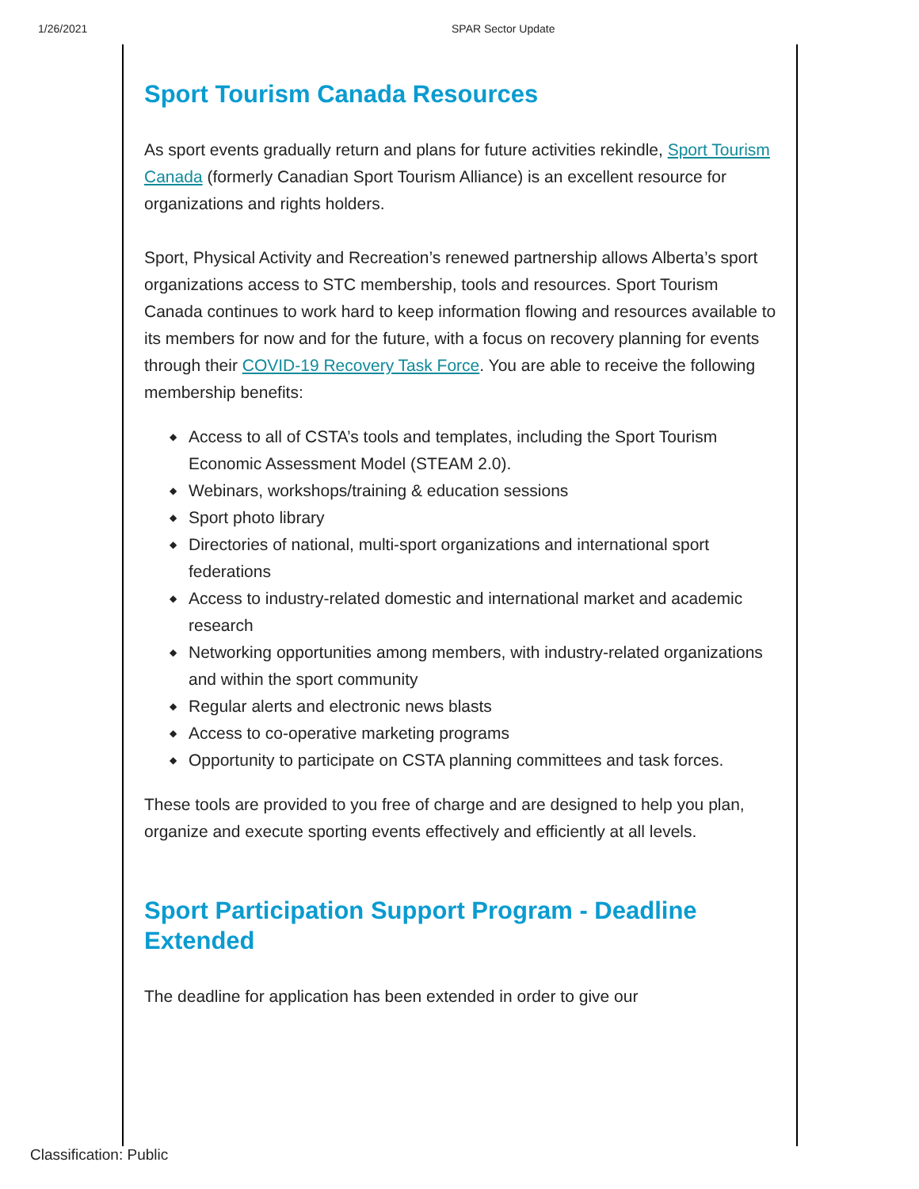1/26/2021 SPAR Sector Update
Sport Tourism Canada Resources
As sport events gradually return and plans for future activities rekindle, Sport Tourism Canada (formerly Canadian Sport Tourism Alliance) is an excellent resource for organizations and rights holders.
Sport, Physical Activity and Recreation’s renewed partnership allows Alberta’s sport organizations access to STC membership, tools and resources. Sport Tourism Canada continues to work hard to keep information flowing and resources available to its members for now and for the future, with a focus on recovery planning for events through their COVID-19 Recovery Task Force. You are able to receive the following membership benefits:
◆ Access to all of CSTA’s tools and templates, including the Sport Tourism Economic Assessment Model (STEAM 2.0).
◆ Webinars, workshops/training & education sessions
◆ Sport photo library
◆ Directories of national, multi-sport organizations and international sport federations
◆ Access to industry-related domestic and international market and academic research
◆ Networking opportunities among members, with industry-related organizations and within the sport community
◆ Regular alerts and electronic news blasts
◆ Access to co-operative marketing programs
◆ Opportunity to participate on CSTA planning committees and task forces.
These tools are provided to you free of charge and are designed to help you plan, organize and execute sporting events effectively and efficiently at all levels.
Sport Participation Support Program - Deadline Extended
The deadline for application has been extended in order to give our
Classification: Public